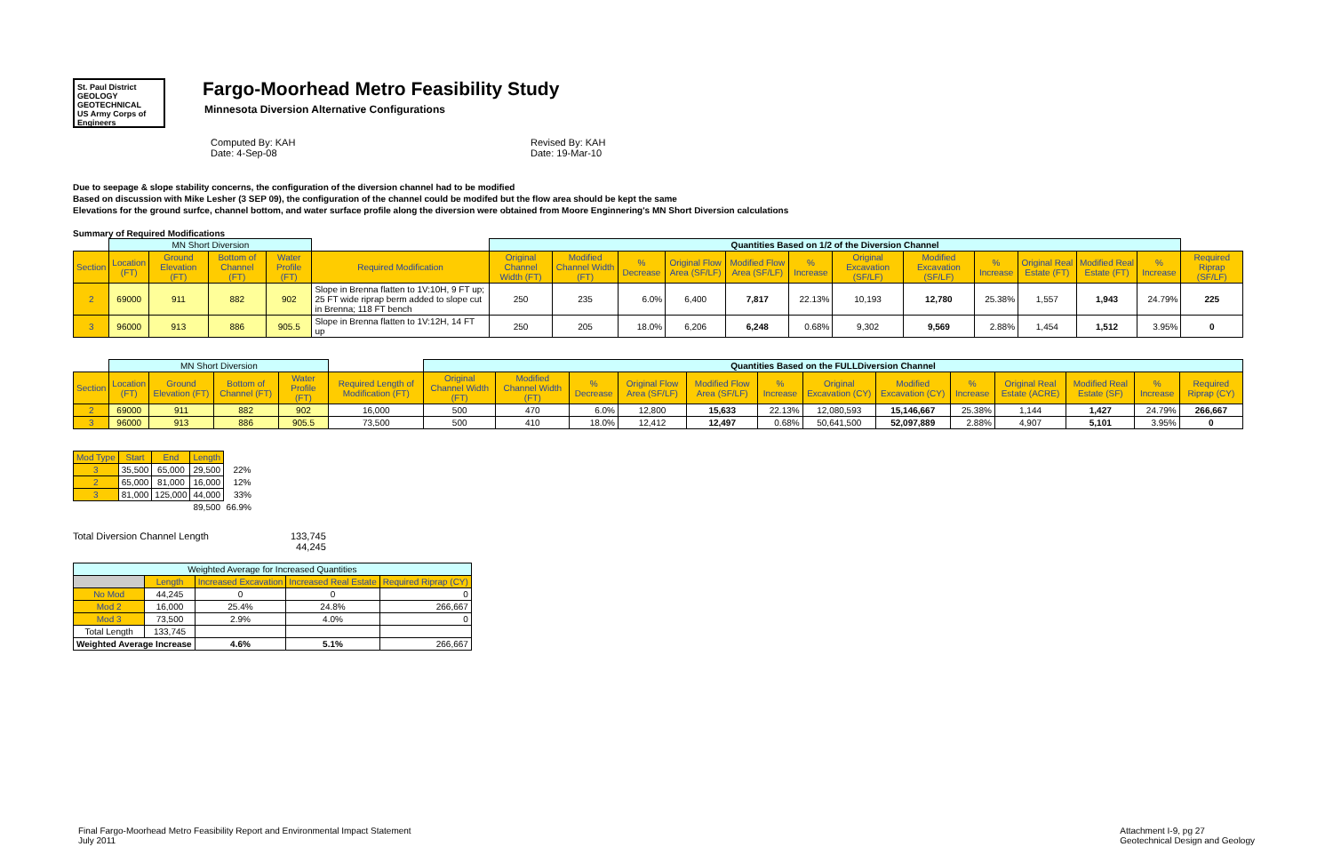St. Paul District GEOLOGY GEOTECHNICAL
US Army Corps of Engineers
Fargo-Moorhead Metro Feasibility Study
Minnesota Diversion Alternative Configurations
Computed By: KAH
Date: 4-Sep-08
Revised By: KAH
Date: 19-Mar-10
Due to seepage & slope stability concerns, the configuration of the diversion channel had to be modified
Based on discussion with Mike Lesher (3 SEP 09), the configuration of the channel could be modifed but the flow area should be kept the same
Elevations for the ground surfce, channel bottom, and water surface profile along the diversion were obtained from Moore Enginnering's MN Short Diversion calculations
Summary of Required Modifications
| | MN Short Diversion | | | | | Quantities Based on 1/2 of the Diversion Channel | | | | | | | | | | | | |
| Section | Location (FT) | Ground Elevation (FT) | Bottom of Channel (FT) | Water Profile (FT) | Required Modification | Original Channel Width (FT) | Modified Channel Width (FT) | % Decrease | Original Flow Area (SF/LF) | Modified Flow Area (SF/LF) | % Increase | Original Excavation (SF/LF) | Modified Excavation (SF/LF) | % Increase | Original Real Estate (FT) | Modified Real Estate (FT) | % Increase | Required Riprap (SF/LF) |
| 2 | 69000 | 911 | 882 | 902 | Slope in Brenna flatten to 1V:10H, 9 FT up; 25 FT wide riprap berm added to slope cut in Brenna; 118 FT bench | 250 | 235 | 6.0% | 6,400 | 7,817 | 22.13% | 10,193 | 12,780 | 25.38% | 1,557 | 1,943 | 24.79% | 225 |
| 3 | 96000 | 913 | 886 | 905.5 | Slope in Brenna flatten to 1V:12H, 14 FT up | 250 | 205 | 18.0% | 6,206 | 6,248 | 0.68% | 9,302 | 9,569 | 2.88% | 1,454 | 1,512 | 3.95% | 0 |
| | MN Short Diversion | | | | | Quantities Based on the FULLDiversion Channel | | | | | | | | | | | | |
| Section | Location (FT) | Ground Elevation (FT) | Bottom of Channel (FT) | Water Profile (FT) | Required Length of Modification (FT) | Original Channel Width (FT) | Modified Channel Width (FT) | % Decrease | Original Flow Area (SF/LF) | Modified Flow Area (SF/LF) | % Increase | Original Excavation (CY) | Modified Excavation (CY) | % Increase | Original Real Estate (ACRE) | Modified Real Estate (SF) | % Increase | Required Riprap (CY) |
| 2 | 69000 | 911 | 882 | 902 | 16,000 | 500 | 470 | 6.0% | 12,800 | 15,633 | 22.13% | 12,080,593 | 15,146,667 | 25.38% | 1,144 | 1,427 | 24.79% | 266,667 |
| 3 | 96000 | 913 | 886 | 905.5 | 73,500 | 500 | 410 | 18.0% | 12,412 | 12,497 | 0.68% | 50,641,500 | 52,097,889 | 2.88% | 4,907 | 5,101 | 3.95% | 0 |
| Mod Type | Start | End | Length | |
| 3 | 35,500 | 65,000 | 29,500 | 22% |
| 2 | 65,000 | 81,000 | 16,000 | 12% |
| 3 | 81,000 | 125,000 | 44,000 | 33% |
| | | | 89,500 | 66.9% |
Total Diversion Channel Length 133,745
44,245
| Weighted Average for Increased Quantities | | | | |
| | Length | Increased Excavation | Increased Real Estate | Required Riprap (CY) |
| No Mod | 44,245 | 0 | 0 | 0 |
| Mod 2 | 16,000 | 25.4% | 24.8% | 266,667 |
| Mod 3 | 73,500 | 2.9% | 4.0% | 0 |
| Total Length | 133,745 | | | |
| Weighted Average Increase | | 4.6% | 5.1% | 266,667 |
Final Fargo-Moorhead Metro Feasibility Report and Environmental Impact Statement
July 2011
Attachment I-9, pg 27
Geotechnical Design and Geology